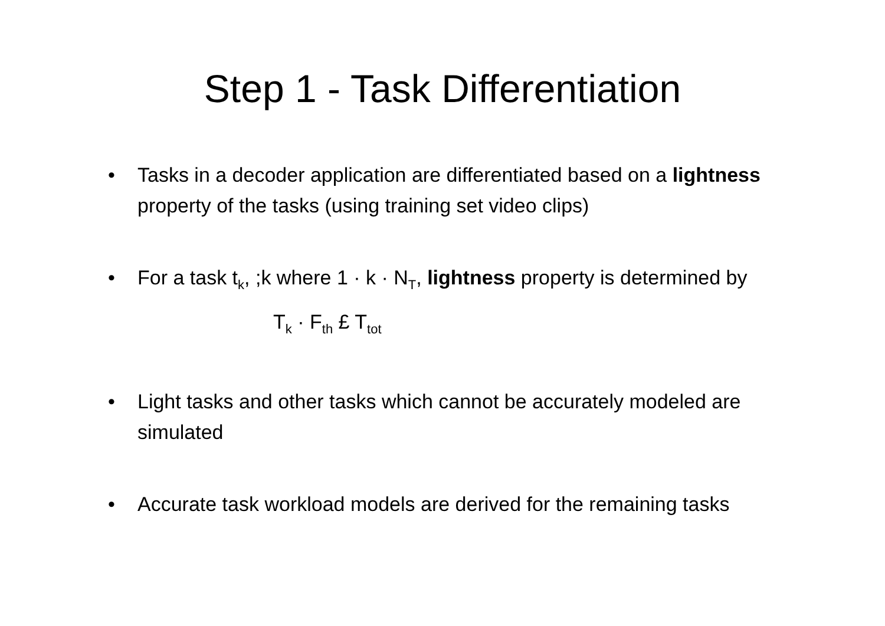Step 1 - Task Differentiation
• Tasks in a decoder application are differentiated based on a lightness property of the tasks (using training set video clips)
• For a task t<sub>k</sub>, ;k where 1 · k · N<sub>T</sub>, lightness property is determined by
T<sub>k</sub> · F<sub>th</sub> £ T<sub>tot</sub>
• Light tasks and other tasks which cannot be accurately modeled are simulated
• Accurate task workload models are derived for the remaining tasks